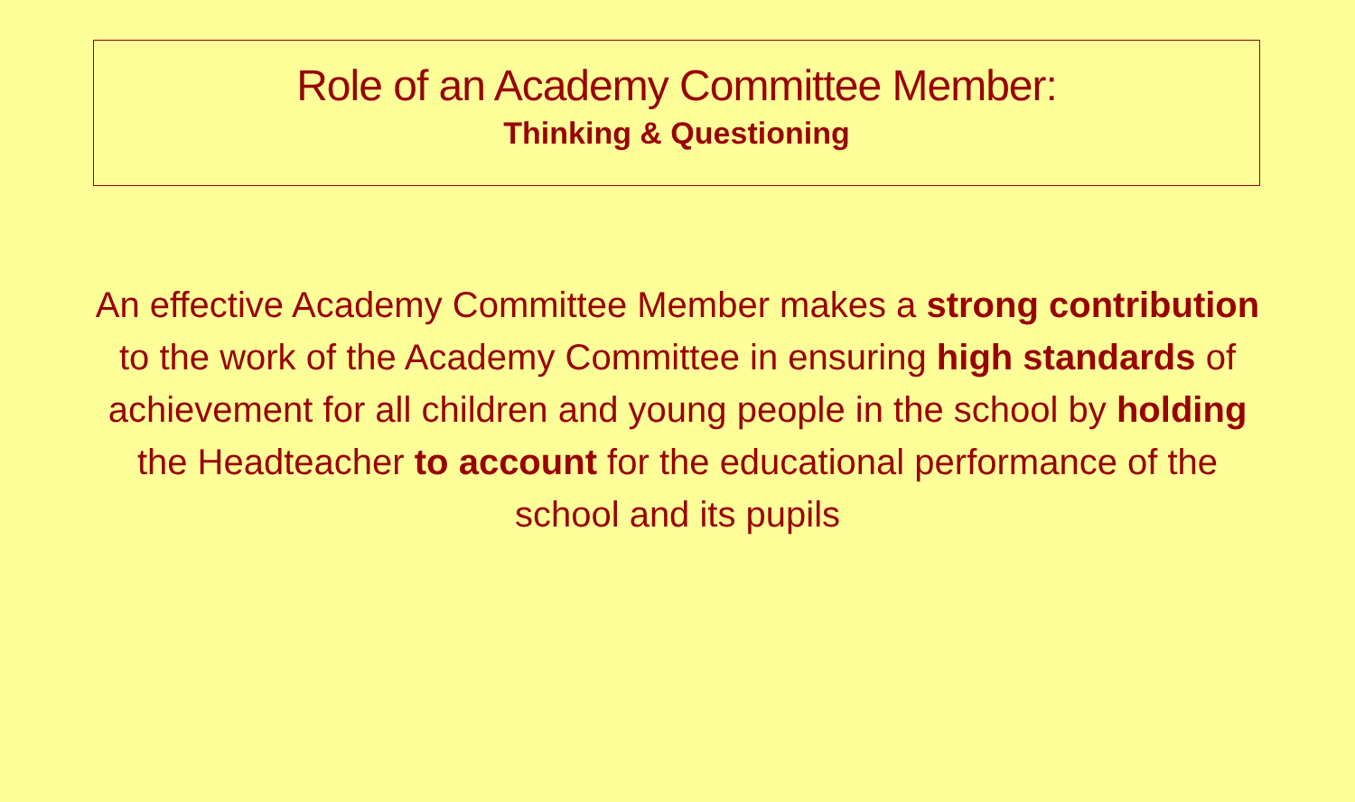Role of an Academy Committee Member:
Thinking & Questioning
An effective Academy Committee Member makes a strong contribution to the work of the Academy Committee in ensuring high standards of achievement for all children and young people in the school by holding the Headteacher to account for the educational performance of the school and its pupils